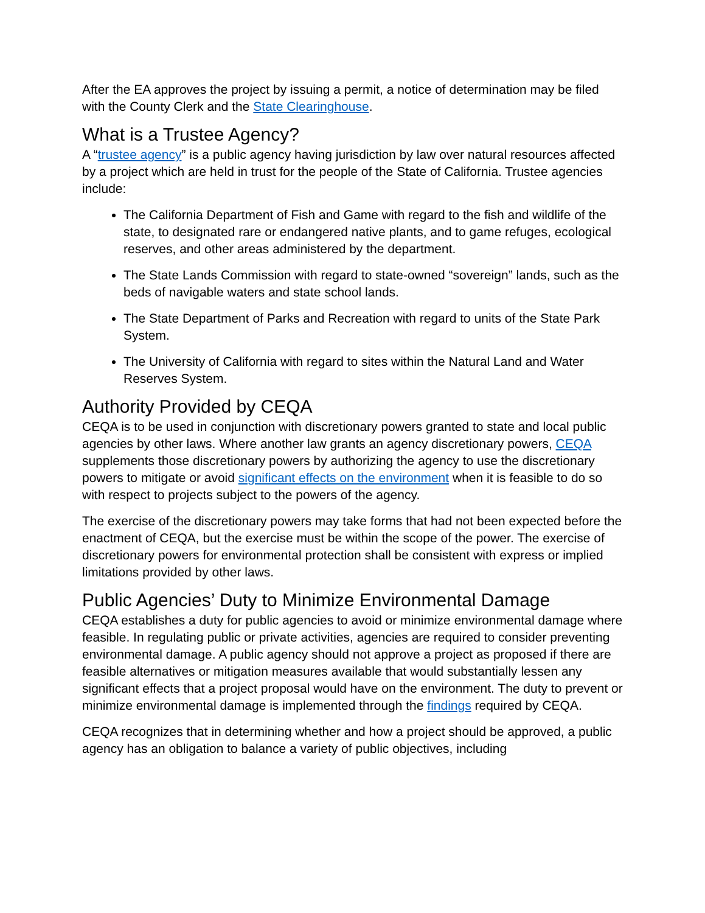After the EA approves the project by issuing a permit, a notice of determination may be filed with the County Clerk and the State Clearinghouse.
What is a Trustee Agency?
A “trustee agency” is a public agency having jurisdiction by law over natural resources affected by a project which are held in trust for the people of the State of California. Trustee agencies include:
The California Department of Fish and Game with regard to the fish and wildlife of the state, to designated rare or endangered native plants, and to game refuges, ecological reserves, and other areas administered by the department.
The State Lands Commission with regard to state-owned “sovereign” lands, such as the beds of navigable waters and state school lands.
The State Department of Parks and Recreation with regard to units of the State Park System.
The University of California with regard to sites within the Natural Land and Water Reserves System.
Authority Provided by CEQA
CEQA is to be used in conjunction with discretionary powers granted to state and local public agencies by other laws. Where another law grants an agency discretionary powers, CEQA supplements those discretionary powers by authorizing the agency to use the discretionary powers to mitigate or avoid significant effects on the environment when it is feasible to do so with respect to projects subject to the powers of the agency.
The exercise of the discretionary powers may take forms that had not been expected before the enactment of CEQA, but the exercise must be within the scope of the power. The exercise of discretionary powers for environmental protection shall be consistent with express or implied limitations provided by other laws.
Public Agencies’ Duty to Minimize Environmental Damage
CEQA establishes a duty for public agencies to avoid or minimize environmental damage where feasible. In regulating public or private activities, agencies are required to consider preventing environmental damage. A public agency should not approve a project as proposed if there are feasible alternatives or mitigation measures available that would substantially lessen any significant effects that a project proposal would have on the environment. The duty to prevent or minimize environmental damage is implemented through the findings required by CEQA.
CEQA recognizes that in determining whether and how a project should be approved, a public agency has an obligation to balance a variety of public objectives, including